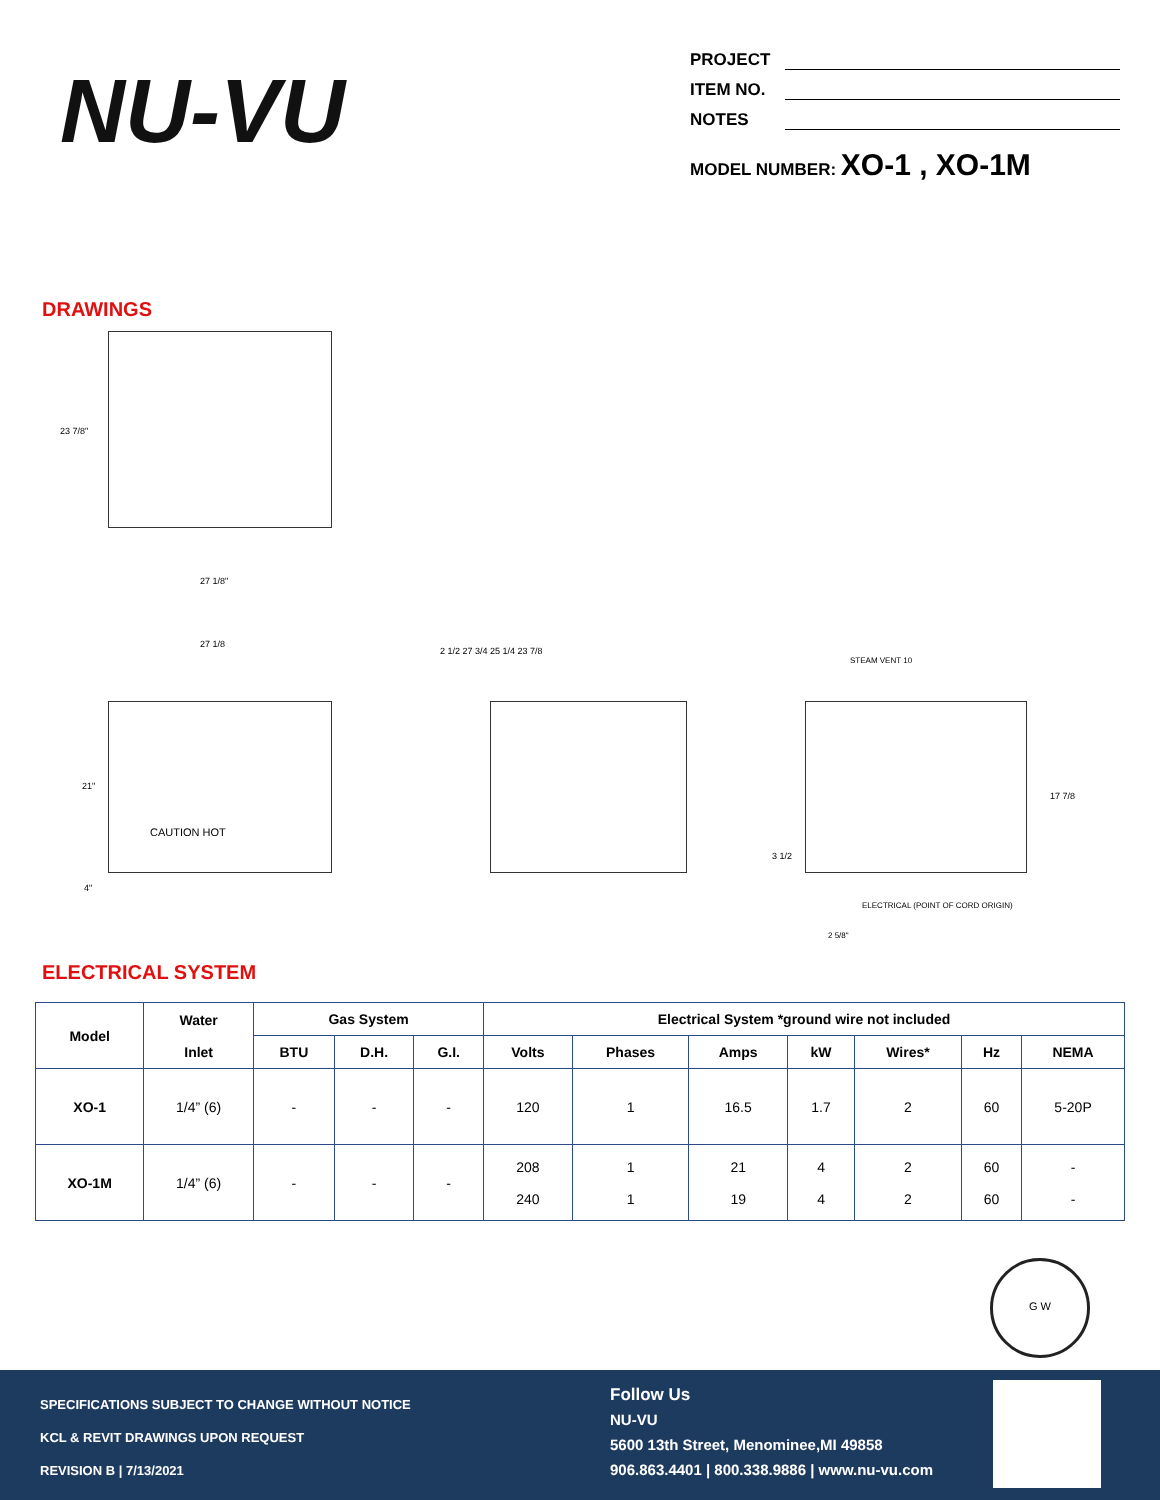NU-VU
PROJECT
ITEM NO.
NOTES
MODEL NUMBER: XO-1 , XO-1M
DRAWINGS
23 7/8"
27 1/8"
CAUTION HOT
27 1/8
21"
4"
2 1/2 27 3/4 25 1/4 23 7/8
STEAM VENT 10
17 7/8
3 1/2
ELECTRICAL (POINT OF CORD ORIGIN)
2 5/8"
ELECTRICAL SYSTEM
| Model | Water Inlet | Gas System | | | Electrical System *ground wire not included | | | | | | |
| --- | --- | --- | --- | --- | --- | --- | --- | --- | --- | --- | --- |
| | | BTU | D.H. | G.I. | Volts | Phases | Amps | kW | Wires* | Hz | NEMA |
| XO-1 | 1/4” (6) | - | - | - | 120 | 1 | 16.5 | 1.7 | 2 | 60 | 5-20P |
| XO-1M | 1/4” (6) | - | - | - | 208 240 | 1 1 | 21 19 | 4 4 | 2 2 | 60 60 | - - |
G W
SPECIFICATIONS SUBJECT TO CHANGE WITHOUT NOTICE
KCL & REVIT DRAWINGS UPON REQUEST
REVISION B | 7/13/2021
Follow Us
NU-VU
5600 13th Street, Menominee,MI 49858
906.863.4401 | 800.338.9886 | www.nu-vu.com